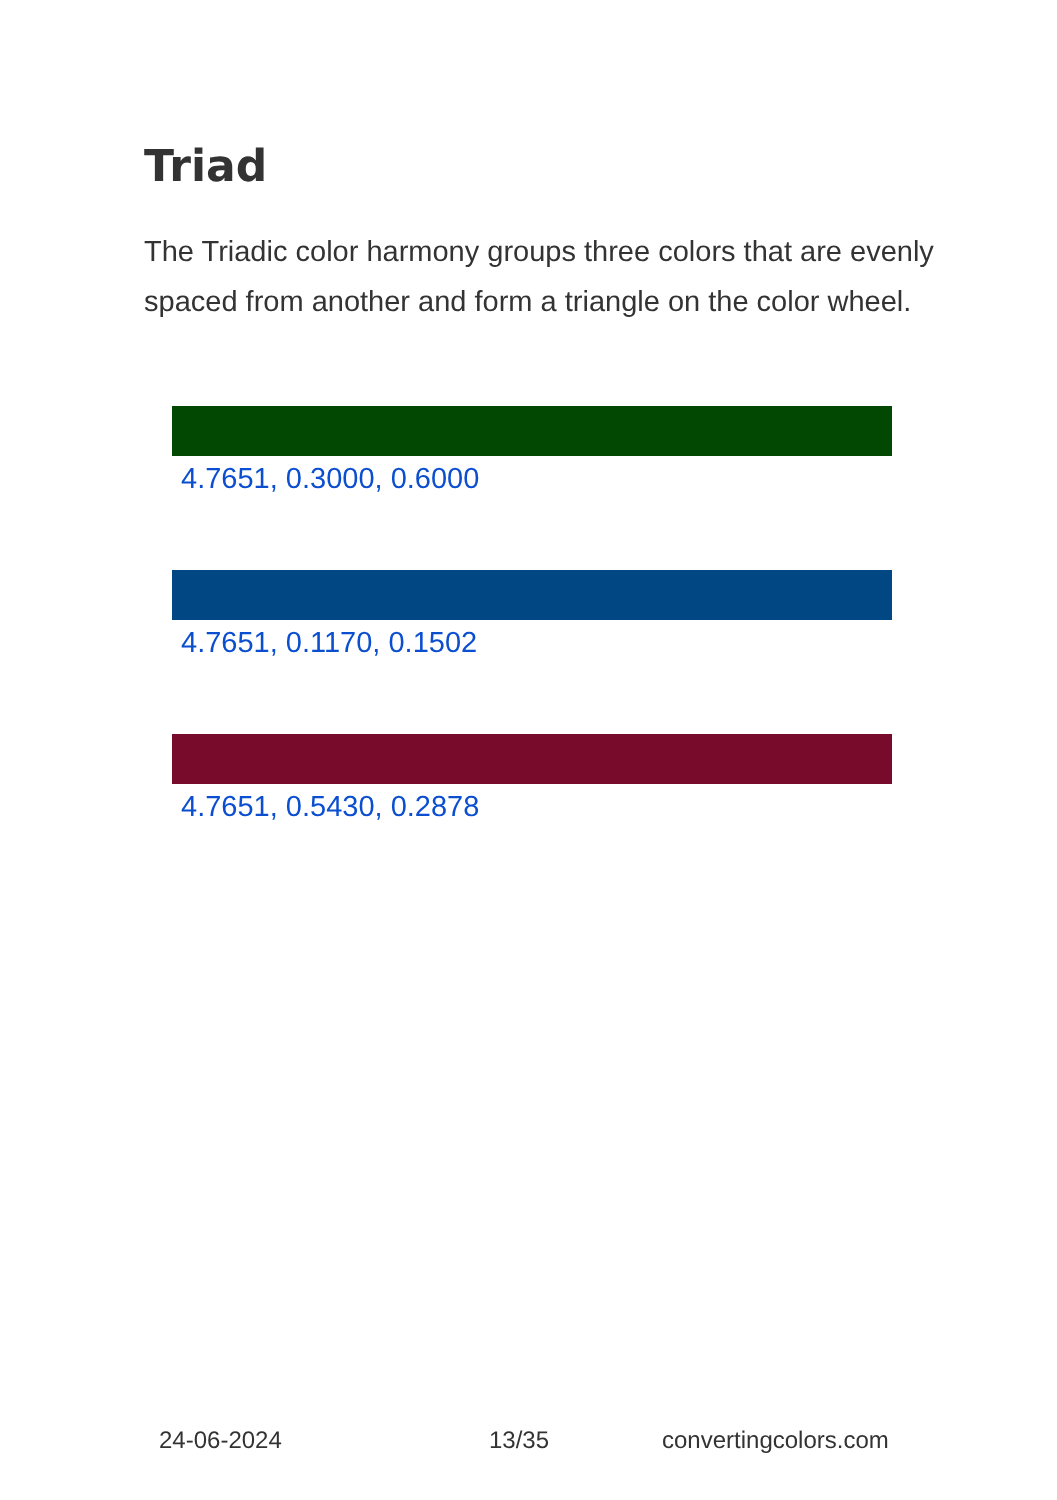Triad
The Triadic color harmony groups three colors that are evenly spaced from another and form a triangle on the color wheel.
4.7651, 0.3000, 0.6000
4.7651, 0.1170, 0.1502
4.7651, 0.5430, 0.2878
24-06-2024 13/35 convertingcolors.com